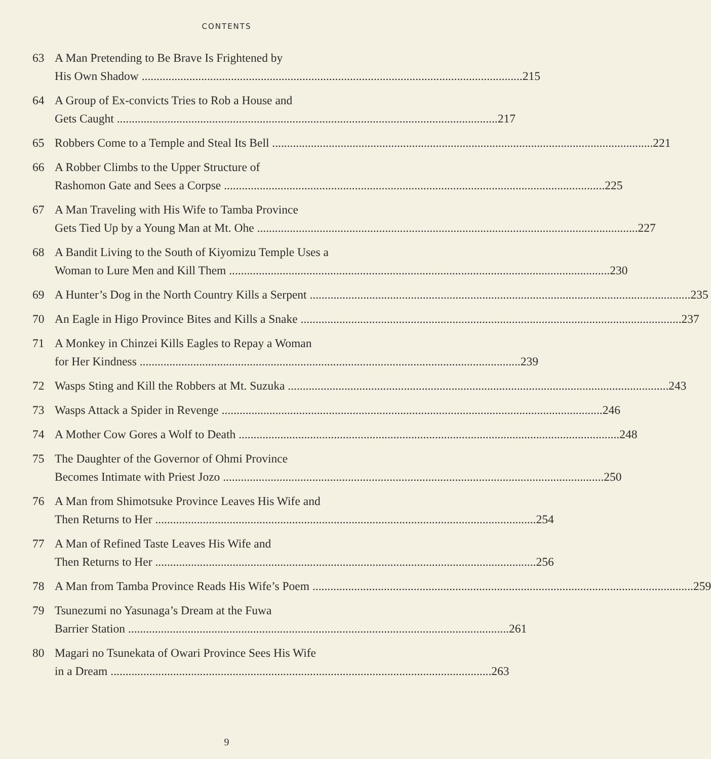CONTENTS
63 A Man Pretending to Be Brave Is Frightened by
His Own Shadow 215
64 A Group of Ex-convicts Tries to Rob a House and
Gets Caught 217
65 Robbers Come to a Temple and Steal Its Bell 221
66 A Robber Climbs to the Upper Structure of
Rashomon Gate and Sees a Corpse 225
67 A Man Traveling with His Wife to Tamba Province
Gets Tied Up by a Young Man at Mt. Ohe 227
68 A Bandit Living to the South of Kiyomizu Temple Uses a
Woman to Lure Men and Kill Them 230
69 A Hunter’s Dog in the North Country Kills a Serpent 235
70 An Eagle in Higo Province Bites and Kills a Snake 237
71 A Monkey in Chinzei Kills Eagles to Repay a Woman
for Her Kindness 239
72 Wasps Sting and Kill the Robbers at Mt. Suzuka 243
73 Wasps Attack a Spider in Revenge 246
74 A Mother Cow Gores a Wolf to Death 248
75 The Daughter of the Governor of Ohmi Province
Becomes Intimate with Priest Jozo 250
76 A Man from Shimotsuke Province Leaves His Wife and
Then Returns to Her 254
77 A Man of Refined Taste Leaves His Wife and
Then Returns to Her 256
78 A Man from Tamba Province Reads His Wife’s Poem 259
79 Tsunezumi no Yasunaga’s Dream at the Fuwa
Barrier Station 261
80 Magari no Tsunekata of Owari Province Sees His Wife
in a Dream 263
9